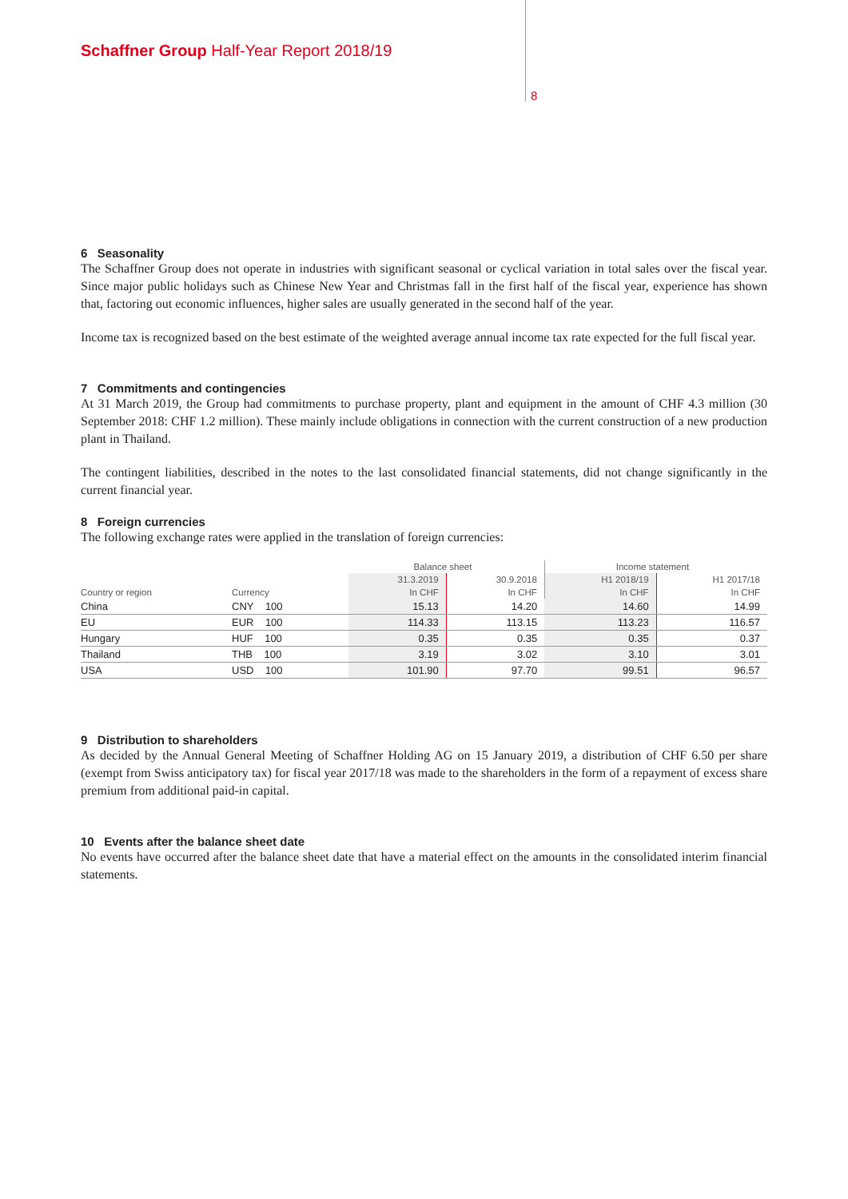Schaffner Group Half-Year Report 2018/19
8
6 Seasonality
The Schaffner Group does not operate in industries with significant seasonal or cyclical variation in total sales over the fiscal year. Since major public holidays such as Chinese New Year and Christmas fall in the first half of the fiscal year, experience has shown that, factoring out economic influences, higher sales are usually generated in the second half of the year.
Income tax is recognized based on the best estimate of the weighted average annual income tax rate expected for the full fiscal year.
7 Commitments and contingencies
At 31 March 2019, the Group had commitments to purchase property, plant and equipment in the amount of CHF 4.3 million (30 September 2018: CHF 1.2 million). These mainly include obligations in connection with the current construction of a new production plant in Thailand.
The contingent liabilities, described in the notes to the last consolidated financial statements, did not change significantly in the current financial year.
8 Foreign currencies
The following exchange rates were applied in the translation of foreign currencies:
| | | Balance sheet | | Income statement | |
| --- | --- | --- | --- | --- | --- |
| | | 31.3.2019 | 30.9.2018 | H1 2018/19 | H1 2017/18 |
| Country or region | Currency | In CHF | In CHF | In CHF | In CHF |
| China | CNY 100 | 15.13 | 14.20 | 14.60 | 14.99 |
| EU | EUR 100 | 114.33 | 113.15 | 113.23 | 116.57 |
| Hungary | HUF 100 | 0.35 | 0.35 | 0.35 | 0.37 |
| Thailand | THB 100 | 3.19 | 3.02 | 3.10 | 3.01 |
| USA | USD 100 | 101.90 | 97.70 | 99.51 | 96.57 |
9 Distribution to shareholders
As decided by the Annual General Meeting of Schaffner Holding AG on 15 January 2019, a distribution of CHF 6.50 per share (exempt from Swiss anticipatory tax) for fiscal year 2017/18 was made to the shareholders in the form of a repayment of excess share premium from additional paid-in capital.
10 Events after the balance sheet date
No events have occurred after the balance sheet date that have a material effect on the amounts in the consolidated interim financial statements.